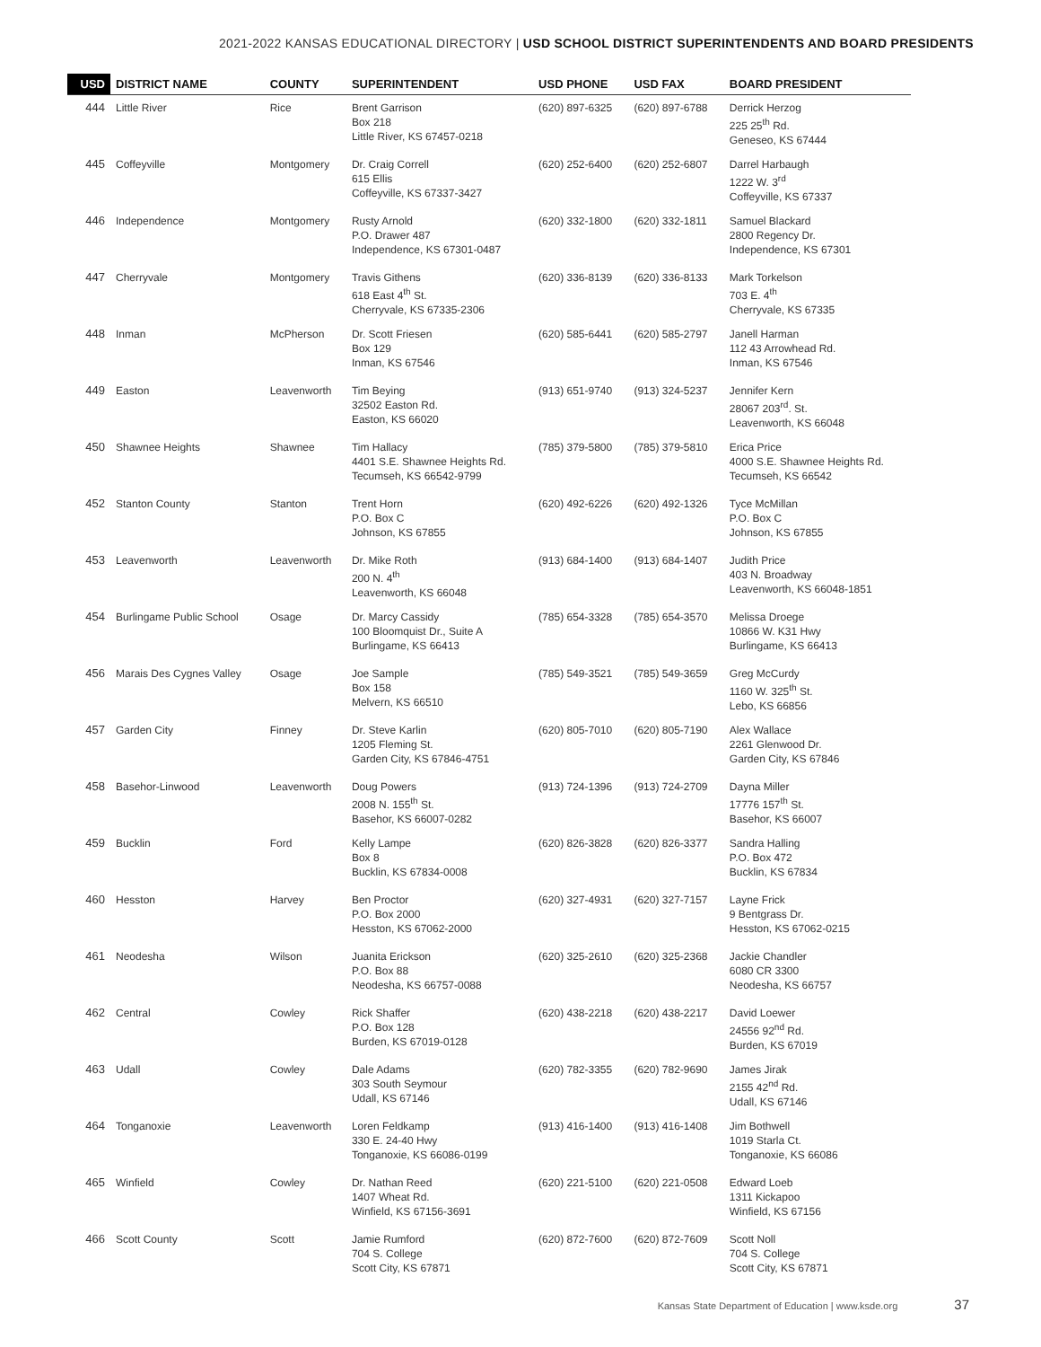2021-2022 KANSAS EDUCATIONAL DIRECTORY | USD SCHOOL DISTRICT SUPERINTENDENTS AND BOARD PRESIDENTS
| USD | DISTRICT NAME | COUNTY | SUPERINTENDENT | USD PHONE | USD FAX | BOARD PRESIDENT |
| --- | --- | --- | --- | --- | --- | --- |
| 444 | Little River | Rice | Brent Garrison Box 218 Little River, KS 67457-0218 | (620) 897-6325 | (620) 897-6788 | Derrick Herzog 225 25<sup>th</sup> Rd. Geneseo, KS 67444 |
| 445 | Coffeyville | Montgomery | Dr. Craig Correll 615 Ellis Coffeyville, KS 67337-3427 | (620) 252-6400 | (620) 252-6807 | Darrel Harbaugh 1222 W. 3<sup>rd</sup> Coffeyville, KS 67337 |
| 446 | Independence | Montgomery | Rusty Arnold P.O. Drawer 487 Independence, KS 67301-0487 | (620) 332-1800 | (620) 332-1811 | Samuel Blackard 2800 Regency Dr. Independence, KS 67301 |
| 447 | Cherryvale | Montgomery | Travis Githens 618 East 4<sup>th</sup> St. Cherryvale, KS 67335-2306 | (620) 336-8139 | (620) 336-8133 | Mark Torkelson 703 E. 4<sup>th</sup> Cherryvale, KS 67335 |
| 448 | Inman | McPherson | Dr. Scott Friesen Box 129 Inman, KS 67546 | (620) 585-6441 | (620) 585-2797 | Janell Harman 112 43 Arrowhead Rd. Inman, KS 67546 |
| 449 | Easton | Leavenworth | Tim Beying 32502 Easton Rd. Easton, KS 66020 | (913) 651-9740 | (913) 324-5237 | Jennifer Kern 28067 203<sup>rd</sup>. St. Leavenworth, KS 66048 |
| 450 | Shawnee Heights | Shawnee | Tim Hallacy 4401 S.E. Shawnee Heights Rd. Tecumseh, KS 66542-9799 | (785) 379-5800 | (785) 379-5810 | Erica Price 4000 S.E. Shawnee Heights Rd. Tecumseh, KS 66542 |
| 452 | Stanton County | Stanton | Trent Horn P.O. Box C Johnson, KS 67855 | (620) 492-6226 | (620) 492-1326 | Tyce McMillan P.O. Box C Johnson, KS 67855 |
| 453 | Leavenworth | Leavenworth | Dr. Mike Roth 200 N. 4<sup>th</sup> Leavenworth, KS 66048 | (913) 684-1400 | (913) 684-1407 | Judith Price 403 N. Broadway Leavenworth, KS 66048-1851 |
| 454 | Burlingame Public School | Osage | Dr. Marcy Cassidy 100 Bloomquist Dr., Suite A Burlingame, KS 66413 | (785) 654-3328 | (785) 654-3570 | Melissa Droege 10866 W. K31 Hwy Burlingame, KS 66413 |
| 456 | Marais Des Cygnes Valley | Osage | Joe Sample Box 158 Melvern, KS 66510 | (785) 549-3521 | (785) 549-3659 | Greg McCurdy 1160 W. 325<sup>th</sup> St. Lebo, KS 66856 |
| 457 | Garden City | Finney | Dr. Steve Karlin 1205 Fleming St. Garden City, KS 67846-4751 | (620) 805-7010 | (620) 805-7190 | Alex Wallace 2261 Glenwood Dr. Garden City, KS 67846 |
| 458 | Basehor-Linwood | Leavenworth | Doug Powers 2008 N. 155<sup>th</sup> St. Basehor, KS 66007-0282 | (913) 724-1396 | (913) 724-2709 | Dayna Miller 17776 157<sup>th</sup> St. Basehor, KS 66007 |
| 459 | Bucklin | Ford | Kelly Lampe Box 8 Bucklin, KS 67834-0008 | (620) 826-3828 | (620) 826-3377 | Sandra Halling P.O. Box 472 Bucklin, KS 67834 |
| 460 | Hesston | Harvey | Ben Proctor P.O. Box 2000 Hesston, KS 67062-2000 | (620) 327-4931 | (620) 327-7157 | Layne Frick 9 Bentgrass Dr. Hesston, KS 67062-0215 |
| 461 | Neodesha | Wilson | Juanita Erickson P.O. Box 88 Neodesha, KS 66757-0088 | (620) 325-2610 | (620) 325-2368 | Jackie Chandler 6080 CR 3300 Neodesha, KS 66757 |
| 462 | Central | Cowley | Rick Shaffer P.O. Box 128 Burden, KS 67019-0128 | (620) 438-2218 | (620) 438-2217 | David Loewer 24556 92<sup>nd</sup> Rd. Burden, KS 67019 |
| 463 | Udall | Cowley | Dale Adams 303 South Seymour Udall, KS 67146 | (620) 782-3355 | (620) 782-9690 | James Jirak 2155 42<sup>nd</sup> Rd. Udall, KS 67146 |
| 464 | Tonganoxie | Leavenworth | Loren Feldkamp 330 E. 24-40 Hwy Tonganoxie, KS 66086-0199 | (913) 416-1400 | (913) 416-1408 | Jim Bothwell 1019 Starla Ct. Tonganoxie, KS 66086 |
| 465 | Winfield | Cowley | Dr. Nathan Reed 1407 Wheat Rd. Winfield, KS 67156-3691 | (620) 221-5100 | (620) 221-0508 | Edward Loeb 1311 Kickapoo Winfield, KS 67156 |
| 466 | Scott County | Scott | Jamie Rumford 704 S. College Scott City, KS 67871 | (620) 872-7600 | (620) 872-7609 | Scott Noll 704 S. College Scott City, KS 67871 |
Kansas State Department of Education | www.ksde.org 37